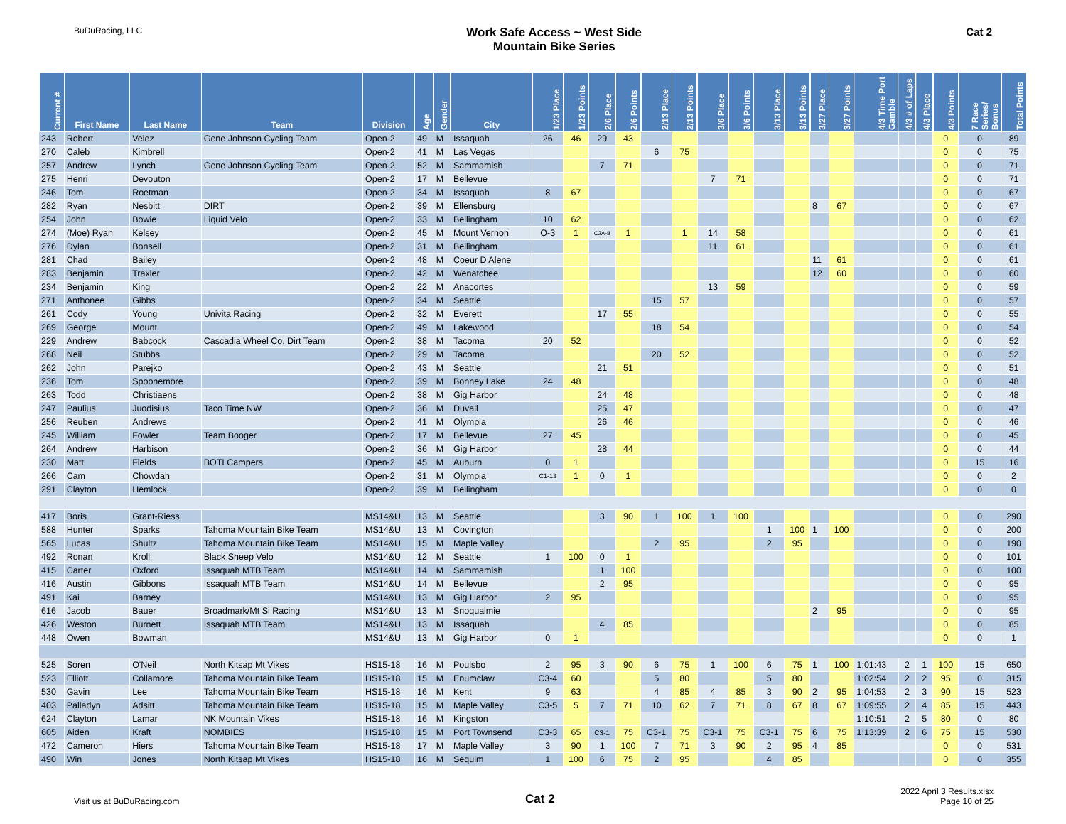BuDuRacing, LLC
Work Safe Access ~ West Side
Mountain Bike Series
Cat 2
| Current # | First Name | Last Name | Team | Division | Age | Gender | City | 1/23 Place | 1/23 Points | 2/6 Place | 2/6 Points | 2/13 Place | 2/13 Points | 3/6 Place | 3/6 Points | 3/13 Place | 3/13 Points | 3/27 Place | 3/27 Points | 4/3 Time Port Gamble | 4/3 # of Laps | 4/3 Place | 4/3 Points | 7 Race Series/ Bonus | Total Points |
| --- | --- | --- | --- | --- | --- | --- | --- | --- | --- | --- | --- | --- | --- | --- | --- | --- | --- | --- | --- | --- | --- | --- | --- | --- | --- |
| 243 | Robert | Velez | Gene Johnson Cycling Team | Open-2 | 49 | M | Issaquah | 26 | 46 | 29 | 43 | | | | | | | | | | | | 0 | 0 | 89 |
| 270 | Caleb | Kimbrell | | Open-2 | 41 | M | Las Vegas | | | | | 6 | 75 | | | | | | | | | | 0 | 0 | 75 |
| 257 | Andrew | Lynch | Gene Johnson Cycling Team | Open-2 | 52 | M | Sammamish | | | 7 | 71 | | | | | | | | | | | | 0 | 0 | 71 |
| 275 | Henri | Devouton | | Open-2 | 17 | M | Bellevue | | | | | | | 7 | 71 | | | | | | | | 0 | 0 | 71 |
| 246 | Tom | Roetman | | Open-2 | 34 | M | Issaquah | 8 | 67 | | | | | | | | | | | | | | 0 | 0 | 67 |
| 282 | Ryan | Nesbitt | DIRT | Open-2 | 39 | M | Ellensburg | | | | | | | | | | | 8 | 67 | | | | 0 | 0 | 67 |
| 254 | John | Bowie | Liquid Velo | Open-2 | 33 | M | Bellingham | 10 | 62 | | | | | | | | | | | | | | 0 | 0 | 62 |
| 274 | (Moe) Ryan | Kelsey | | Open-2 | 45 | M | Mount Vernon | O-3 | 1 | C2A-8 | 1 | | 1 | 14 | 58 | | | | | | | | 0 | 0 | 61 |
| 276 | Dylan | Bonsell | | Open-2 | 31 | M | Bellingham | | | | | | | 11 | 61 | | | | | | | | 0 | 0 | 61 |
| 281 | Chad | Bailey | | Open-2 | 48 | M | Coeur D Alene | | | | | | | | | | | 11 | 61 | | | | 0 | 0 | 61 |
| 283 | Benjamin | Traxler | | Open-2 | 42 | M | Wenatchee | | | | | | | | | | | 12 | 60 | | | | 0 | 0 | 60 |
| 234 | Benjamin | King | | Open-2 | 22 | M | Anacortes | | | | | | | 13 | 59 | | | | | | | | 0 | 0 | 59 |
| 271 | Anthonee | Gibbs | | Open-2 | 34 | M | Seattle | | | | | 15 | 57 | | | | | | | | | | 0 | 0 | 57 |
| 261 | Cody | Young | Univita Racing | Open-2 | 32 | M | Everett | | | 17 | 55 | | | | | | | | | | | | 0 | 0 | 55 |
| 269 | George | Mount | | Open-2 | 49 | M | Lakewood | | | | | 18 | 54 | | | | | | | | | | 0 | 0 | 54 |
| 229 | Andrew | Babcock | Cascadia Wheel Co. Dirt Team | Open-2 | 38 | M | Tacoma | 20 | 52 | | | | | | | | | | | | | | 0 | 0 | 52 |
| 268 | Neil | Stubbs | | Open-2 | 29 | M | Tacoma | | | | | 20 | 52 | | | | | | | | | | 0 | 0 | 52 |
| 262 | John | Parejko | | Open-2 | 43 | M | Seattle | | | 21 | 51 | | | | | | | | | | | | 0 | 0 | 51 |
| 236 | Tom | Spoonemore | | Open-2 | 39 | M | Bonney Lake | 24 | 48 | | | | | | | | | | | | | | 0 | 0 | 48 |
| 263 | Todd | Christiaens | | Open-2 | 38 | M | Gig Harbor | | | 24 | 48 | | | | | | | | | | | | 0 | 0 | 48 |
| 247 | Paulius | Juodisius | Taco Time NW | Open-2 | 36 | M | Duvall | | | 25 | 47 | | | | | | | | | | | | 0 | 0 | 47 |
| 256 | Reuben | Andrews | | Open-2 | 41 | M | Olympia | | | 26 | 46 | | | | | | | | | | | | 0 | 0 | 46 |
| 245 | William | Fowler | Team Booger | Open-2 | 17 | M | Bellevue | 27 | 45 | | | | | | | | | | | | | | 0 | 0 | 45 |
| 264 | Andrew | Harbison | | Open-2 | 36 | M | Gig Harbor | | | 28 | 44 | | | | | | | | | | | | 0 | 0 | 44 |
| 230 | Matt | Fields | BOTI Campers | Open-2 | 45 | M | Auburn | 0 | 1 | | | | | | | | | | | | | | 0 | 15 | 16 |
| 266 | Cam | Chowdah | | Open-2 | 31 | M | Olympia | C1-13 | 1 | 0 | 1 | | | | | | | | | | | | 0 | 0 | 2 |
| 291 | Clayton | Hemlock | | Open-2 | 39 | M | Bellingham | | | | | | | | | | | | | | | | 0 | 0 | 0 |
| 417 | Boris | Grant-Riess | | MS14&U | 13 | M | Seattle | | | 3 | 90 | 1 | 100 | 1 | 100 | | | | | | | | 0 | 0 | 290 |
| 588 | Hunter | Sparks | Tahoma Mountain Bike Team | MS14&U | 13 | M | Covington | | | | | | | | | 1 | 100 | 1 | 100 | | | | 0 | 0 | 200 |
| 565 | Lucas | Shultz | Tahoma Mountain Bike Team | MS14&U | 15 | M | Maple Valley | | | | | 2 | 95 | | | 2 | 95 | | | | | | 0 | 0 | 190 |
| 492 | Ronan | Kroll | Black Sheep Velo | MS14&U | 12 | M | Seattle | 1 | 100 | 0 | 1 | | | | | | | | | | | | 0 | 0 | 101 |
| 415 | Carter | Oxford | Issaquah MTB Team | MS14&U | 14 | M | Sammamish | | | 1 | 100 | | | | | | | | | | | | 0 | 0 | 100 |
| 416 | Austin | Gibbons | Issaquah MTB Team | MS14&U | 14 | M | Bellevue | | | 2 | 95 | | | | | | | | | | | | 0 | 0 | 95 |
| 491 | Kai | Barney | | MS14&U | 13 | M | Gig Harbor | 2 | 95 | | | | | | | | | | | | | | 0 | 0 | 95 |
| 616 | Jacob | Bauer | Broadmark/Mt Si Racing | MS14&U | 13 | M | Snoqualmie | | | | | | | | | | | 2 | 95 | | | | 0 | 0 | 95 |
| 426 | Weston | Burnett | Issaquah MTB Team | MS14&U | 13 | M | Issaquah | | | 4 | 85 | | | | | | | | | | | | 0 | 0 | 85 |
| 448 | Owen | Bowman | | MS14&U | 13 | M | Gig Harbor | 0 | 1 | | | | | | | | | | | | | | 0 | 0 | 1 |
| 525 | Soren | O'Neil | North Kitsap Mt Vikes | HS15-18 | 16 | M | Poulsbo | 2 | 95 | 3 | 90 | 6 | 75 | 1 | 100 | 6 | 75 | 1 | 100 | 1:01:43 | 2 | 1 | 100 | 15 | 650 |
| 523 | Elliott | Collamore | Tahoma Mountain Bike Team | HS15-18 | 15 | M | Enumclaw | C3-4 | 60 | | | 5 | 80 | | | 5 | 80 | | | 1:02:54 | 2 | 2 | 95 | 0 | 315 |
| 530 | Gavin | Lee | Tahoma Mountain Bike Team | HS15-18 | 16 | M | Kent | 9 | 63 | | | 4 | 85 | 4 | 85 | 3 | 90 | 2 | 95 | 1:04:53 | 2 | 3 | 90 | 15 | 523 |
| 403 | Palladyn | Adsitt | Tahoma Mountain Bike Team | HS15-18 | 15 | M | Maple Valley | C3-5 | 5 | 7 | 71 | 10 | 62 | 7 | 71 | 8 | 67 | 8 | 67 | 1:09:55 | 2 | 4 | 85 | 15 | 443 |
| 624 | Clayton | Lamar | NK Mountain Vikes | HS15-18 | 16 | M | Kingston | | | | | | | | | | | | | 1:10:51 | 2 | 5 | 80 | 0 | 80 |
| 605 | Aiden | Kraft | NOMBIES | HS15-18 | 15 | M | Port Townsend | C3-3 | 65 | C3-1 | 75 | C3-1 | 75 | C3-1 | 75 | C3-1 | 75 | 6 | 75 | 1:13:39 | 2 | 6 | 75 | 15 | 530 |
| 472 | Cameron | Hiers | Tahoma Mountain Bike Team | HS15-18 | 17 | M | Maple Valley | 3 | 90 | 1 | 100 | 7 | 71 | 3 | 90 | 2 | 95 | 4 | 85 | | | | 0 | 0 | 531 |
| 490 | Win | Jones | North Kitsap Mt Vikes | HS15-18 | 16 | M | Sequim | 1 | 100 | 6 | 75 | 2 | 95 | | | 4 | 85 | | | | | | 0 | 0 | 355 |
Visit us at BuDuRacing.com
Cat 2
2022 April 3 Results.xlsx
Page 10 of 25